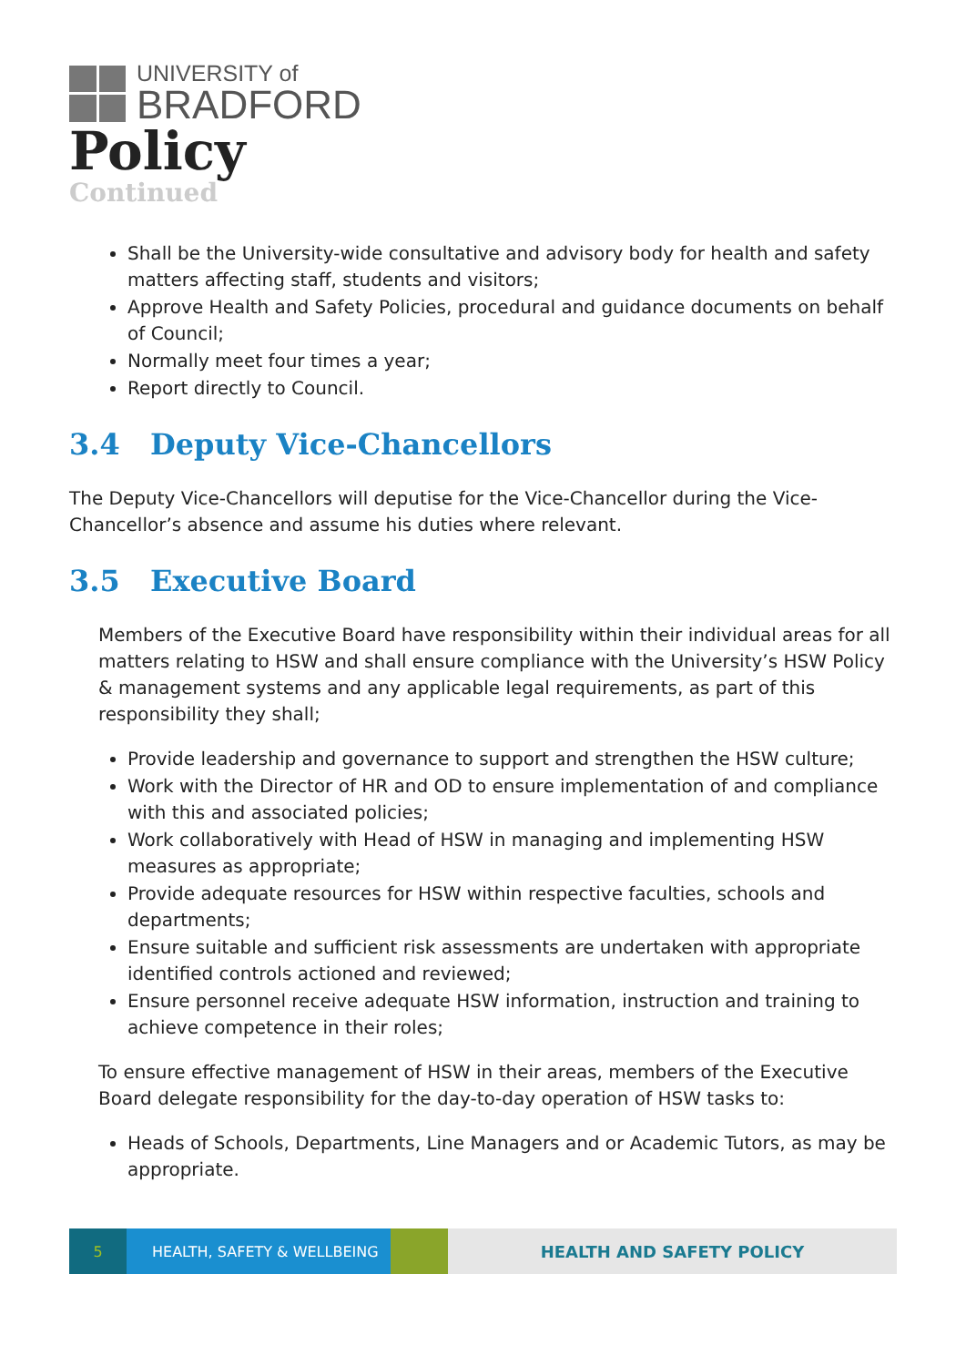UNIVERSITY of
BRADFORD
Policy
Continued
Shall be the University-wide consultative and advisory body for health and safety matters affecting staff, students and visitors;
Approve Health and Safety Policies, procedural and guidance documents on behalf of Council;
Normally meet four times a year;
Report directly to Council.
3.4 Deputy Vice-Chancellors
The Deputy Vice-Chancellors will deputise for the Vice-Chancellor during the Vice-Chancellor’s absence and assume his duties where relevant.
3.5 Executive Board
Members of the Executive Board have responsibility within their individual areas for all matters relating to HSW and shall ensure compliance with the University’s HSW Policy & management systems and any applicable legal requirements, as part of this responsibility they shall;
Provide leadership and governance to support and strengthen the HSW culture;
Work with the Director of HR and OD to ensure implementation of and compliance with this and associated policies;
Work collaboratively with Head of HSW in managing and implementing HSW measures as appropriate;
Provide adequate resources for HSW within respective faculties, schools and departments;
Ensure suitable and sufficient risk assessments are undertaken with appropriate identified controls actioned and reviewed;
Ensure personnel receive adequate HSW information, instruction and training to achieve competence in their roles;
To ensure effective management of HSW in their areas, members of the Executive Board delegate responsibility for the day-to-day operation of HSW tasks to:
Heads of Schools, Departments, Line Managers and or Academic Tutors, as may be appropriate.
5 HEALTH, SAFETY & WELLBEING HEALTH AND SAFETY POLICY